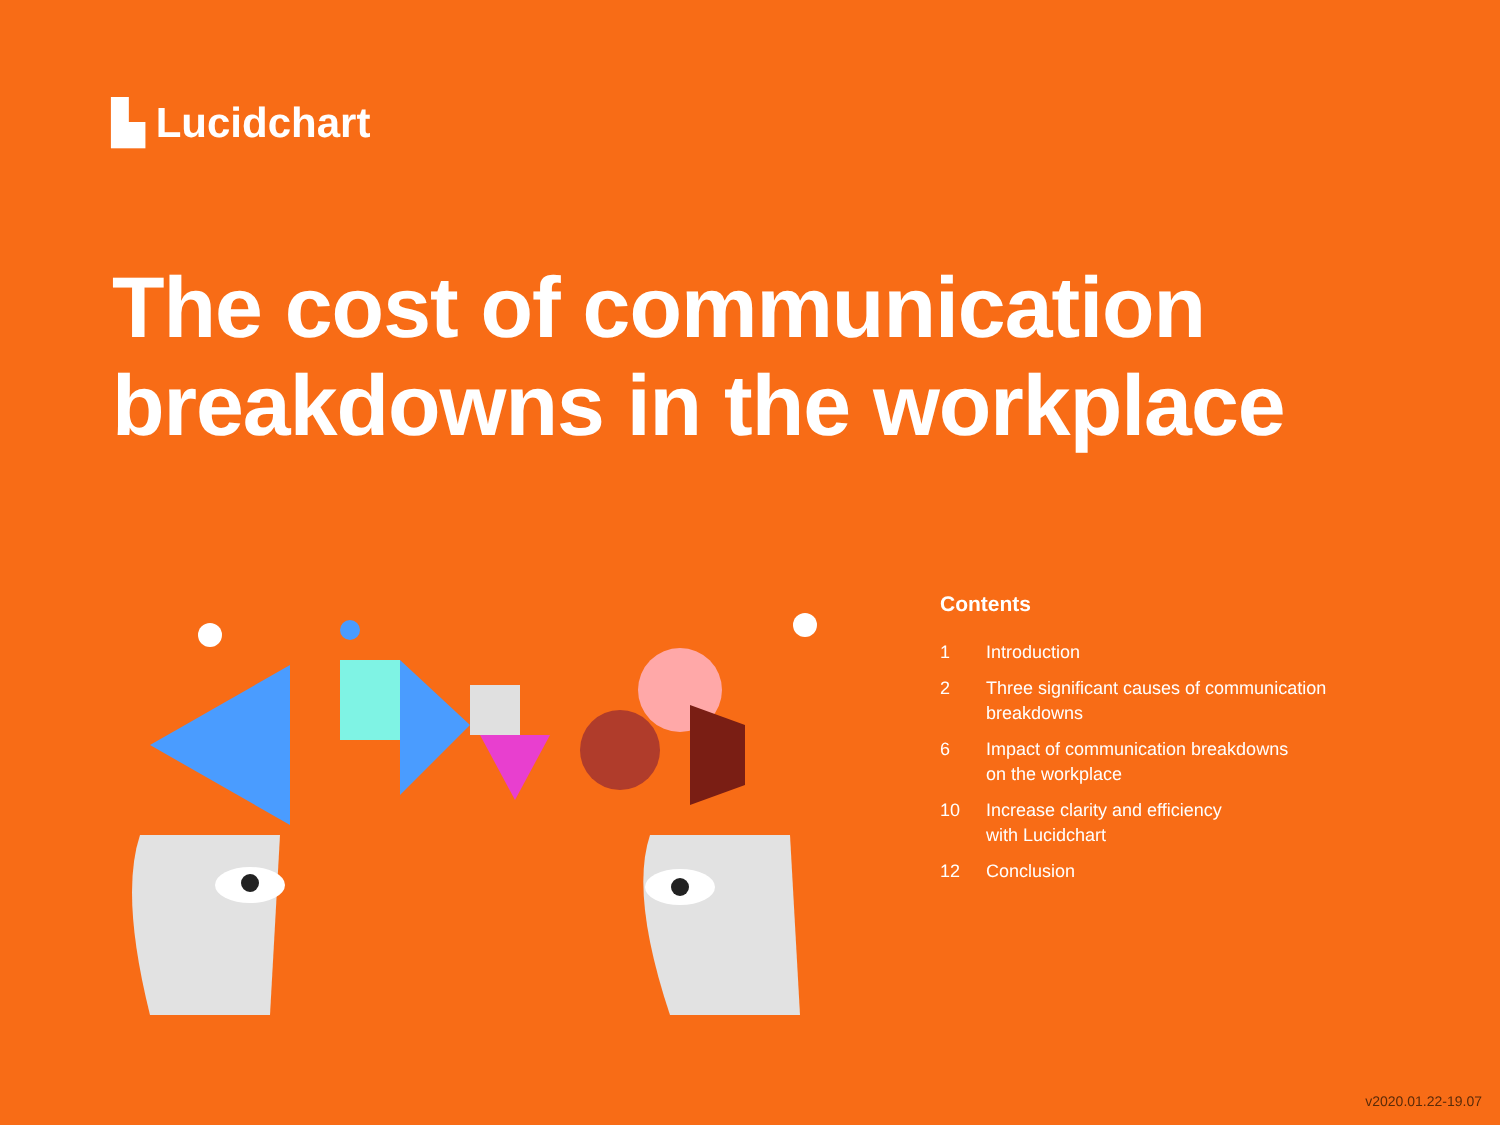▙ Lucidchart
The cost of communication
breakdowns in the workplace
Contents
1 Introduction
2 Three significant causes of communication
breakdowns
6 Impact of communication breakdowns
on the workplace
10 Increase clarity and efficiency
with Lucidchart
12 Conclusion
v2020.01.22-19.07